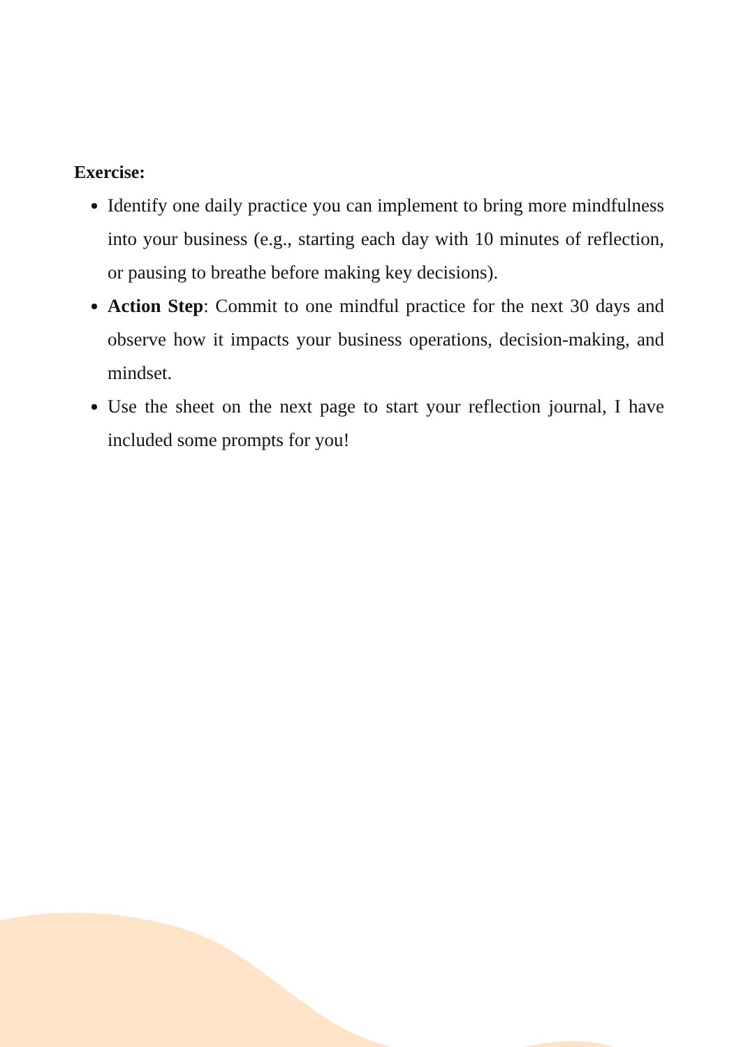Exercise:
Identify one daily practice you can implement to bring more mindfulness into your business (e.g., starting each day with 10 minutes of reflection, or pausing to breathe before making key decisions).
Action Step: Commit to one mindful practice for the next 30 days and observe how it impacts your business operations, decision-making, and mindset.
Use the sheet on the next page to start your reflection journal, I have included some prompts for you!